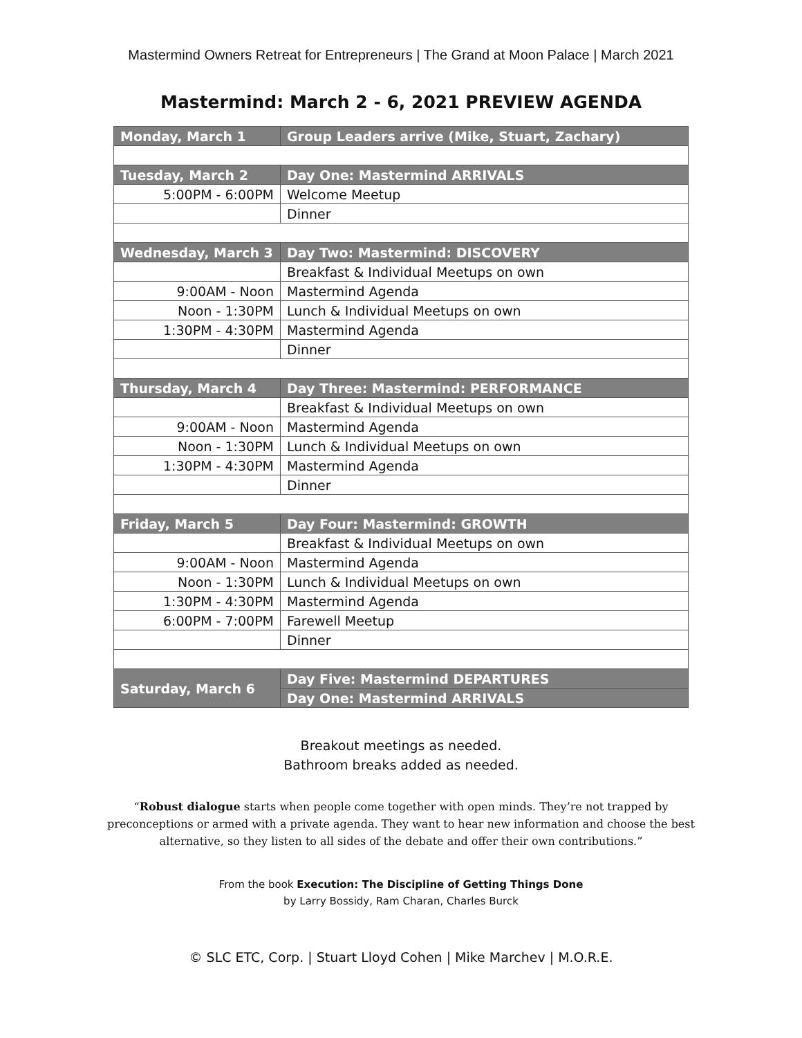Mastermind Owners Retreat for Entrepreneurs | The Grand at Moon Palace | March 2021
Mastermind: March 2 - 6, 2021 PREVIEW AGENDA
| Monday, March 1 | Group Leaders arrive (Mike, Stuart, Zachary) |
| --- | --- |
| Tuesday, March 2 | Day One: Mastermind ARRIVALS |
| 5:00PM - 6:00PM | Welcome Meetup |
| | Dinner |
| Wednesday, March 3 | Day Two: Mastermind: DISCOVERY |
| | Breakfast & Individual Meetups on own |
| 9:00AM - Noon | Mastermind Agenda |
| Noon - 1:30PM | Lunch & Individual Meetups on own |
| 1:30PM - 4:30PM | Mastermind Agenda |
| | Dinner |
| Thursday, March 4 | Day Three: Mastermind: PERFORMANCE |
| | Breakfast & Individual Meetups on own |
| 9:00AM - Noon | Mastermind Agenda |
| Noon - 1:30PM | Lunch & Individual Meetups on own |
| 1:30PM - 4:30PM | Mastermind Agenda |
| | Dinner |
| Friday, March 5 | Day Four: Mastermind: GROWTH |
| | Breakfast & Individual Meetups on own |
| 9:00AM - Noon | Mastermind Agenda |
| Noon - 1:30PM | Lunch & Individual Meetups on own |
| 1:30PM - 4:30PM | Mastermind Agenda |
| 6:00PM - 7:00PM | Farewell Meetup |
| | Dinner |
| Saturday, March 6 | Day Five: Mastermind DEPARTURES |
| | Day One: Mastermind ARRIVALS |
Breakout meetings as needed.
Bathroom breaks added as needed.
“Robust dialogue starts when people come together with open minds. They’re not trapped by preconceptions or armed with a private agenda. They want to hear new information and choose the best alternative, so they listen to all sides of the debate and offer their own contributions.”
From the book Execution: The Discipline of Getting Things Done
by Larry Bossidy, Ram Charan, Charles Burck
© SLC ETC, Corp. | Stuart Lloyd Cohen | Mike Marchev | M.O.R.E.